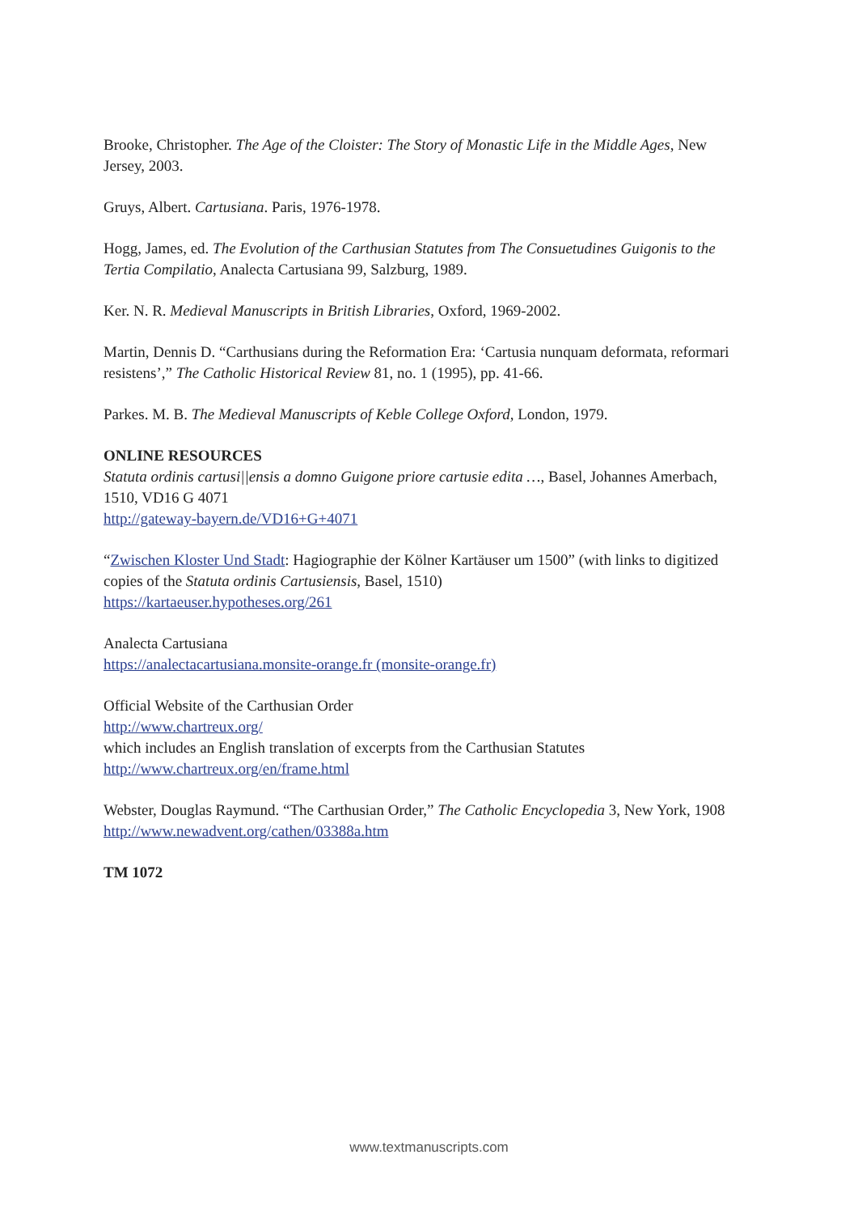Brooke, Christopher. The Age of the Cloister: The Story of Monastic Life in the Middle Ages, New Jersey, 2003.
Gruys, Albert. Cartusiana. Paris, 1976-1978.
Hogg, James, ed. The Evolution of the Carthusian Statutes from The Consuetudines Guigonis to the Tertia Compilatio, Analecta Cartusiana 99, Salzburg, 1989.
Ker. N. R. Medieval Manuscripts in British Libraries, Oxford, 1969-2002.
Martin, Dennis D. “Carthusians during the Reformation Era: ‘Cartusia nunquam deformata, reformari resistens’,” The Catholic Historical Review 81, no. 1 (1995), pp. 41-66.
Parkes. M. B. The Medieval Manuscripts of Keble College Oxford, London, 1979.
ONLINE RESOURCES
Statuta ordinis cartusi||ensis a domno Guigone priore cartusie edita …, Basel, Johannes Amerbach, 1510, VD16 G 4071
http://gateway-bayern.de/VD16+G+4071
“Zwischen Kloster Und Stadt: Hagiographie der Kölner Kartäuser um 1500” (with links to digitized copies of the Statuta ordinis Cartusiensis, Basel, 1510)
https://kartaeuser.hypotheses.org/261
Analecta Cartusiana
https://analectacartusiana.monsite-orange.fr (monsite-orange.fr)
Official Website of the Carthusian Order
http://www.chartreux.org/
which includes an English translation of excerpts from the Carthusian Statutes
http://www.chartreux.org/en/frame.html
Webster, Douglas Raymund. “The Carthusian Order,” The Catholic Encyclopedia 3, New York, 1908
http://www.newadvent.org/cathen/03388a.htm
TM 1072
www.textmanuscripts.com